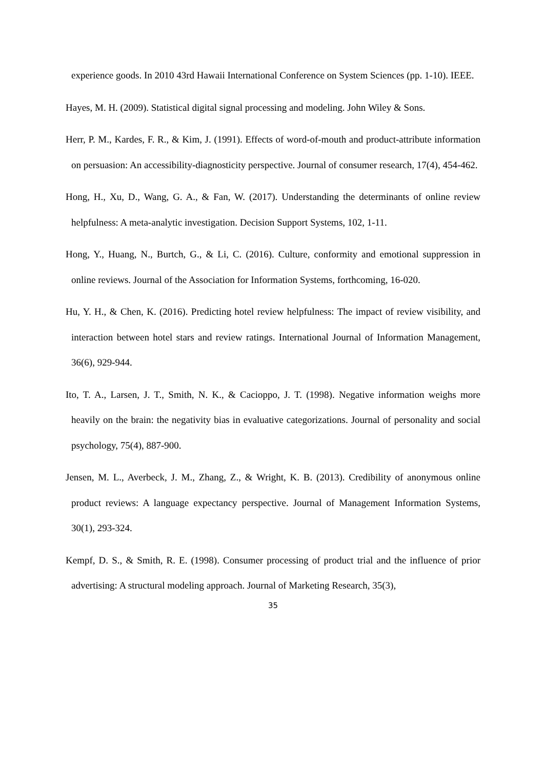experience goods. In 2010 43rd Hawaii International Conference on System Sciences (pp. 1-10). IEEE.
Hayes, M. H. (2009). Statistical digital signal processing and modeling. John Wiley & Sons.
Herr, P. M., Kardes, F. R., & Kim, J. (1991). Effects of word-of-mouth and product-attribute information on persuasion: An accessibility-diagnosticity perspective. Journal of consumer research, 17(4), 454-462.
Hong, H., Xu, D., Wang, G. A., & Fan, W. (2017). Understanding the determinants of online review helpfulness: A meta-analytic investigation. Decision Support Systems, 102, 1-11.
Hong, Y., Huang, N., Burtch, G., & Li, C. (2016). Culture, conformity and emotional suppression in online reviews. Journal of the Association for Information Systems, forthcoming, 16-020.
Hu, Y. H., & Chen, K. (2016). Predicting hotel review helpfulness: The impact of review visibility, and interaction between hotel stars and review ratings. International Journal of Information Management, 36(6), 929-944.
Ito, T. A., Larsen, J. T., Smith, N. K., & Cacioppo, J. T. (1998). Negative information weighs more heavily on the brain: the negativity bias in evaluative categorizations. Journal of personality and social psychology, 75(4), 887-900.
Jensen, M. L., Averbeck, J. M., Zhang, Z., & Wright, K. B. (2013). Credibility of anonymous online product reviews: A language expectancy perspective. Journal of Management Information Systems, 30(1), 293-324.
Kempf, D. S., & Smith, R. E. (1998). Consumer processing of product trial and the influence of prior advertising: A structural modeling approach. Journal of Marketing Research, 35(3),
35